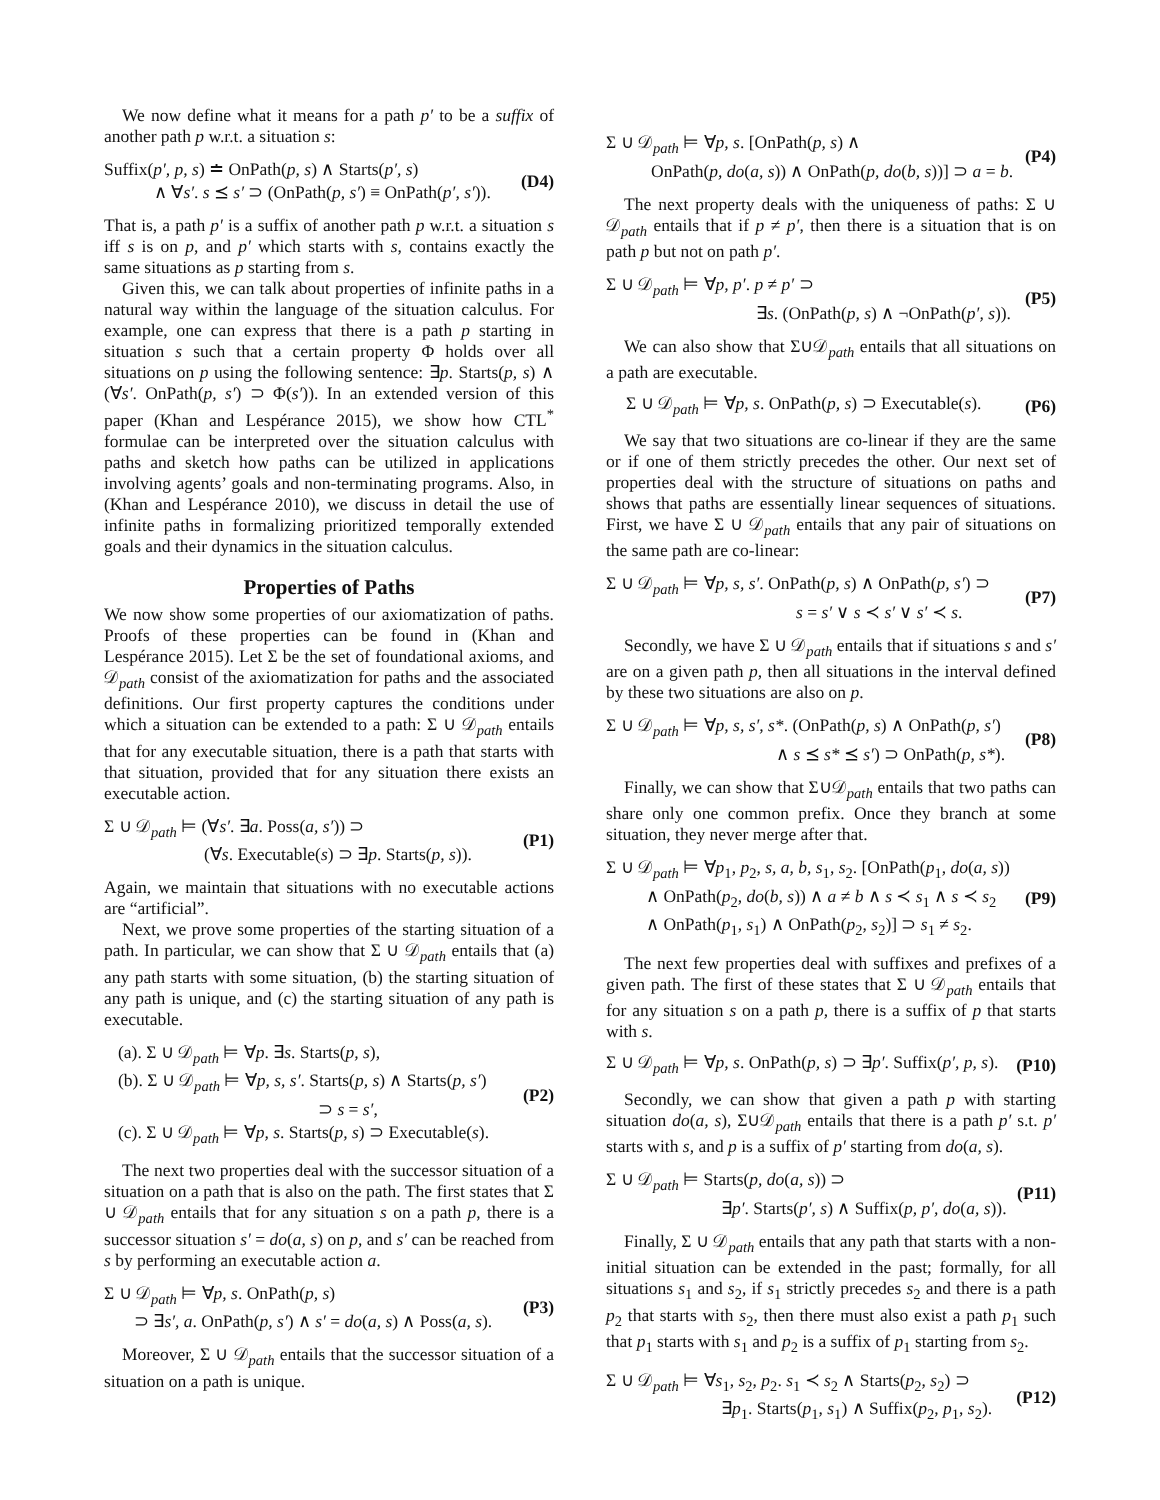We now define what it means for a path p′ to be a suffix of another path p w.r.t. a situation s:
Suffix(p′, p, s) ≐ OnPath(p, s) ∧ Starts(p′, s)
∧ ∀s′. s ⪯ s′ ⊃ (OnPath(p, s′) ≡ OnPath(p′, s′)).
(D4)
That is, a path p′ is a suffix of another path p w.r.t. a situation s iff s is on p, and p′ which starts with s, contains exactly the same situations as p starting from s.
Given this, we can talk about properties of infinite paths in a natural way within the language of the situation calculus. For example, one can express that there is a path p starting in situation s such that a certain property Φ holds over all situations on p using the following sentence: ∃p. Starts(p, s) ∧ (∀s′. OnPath(p, s′) ⊃ Φ(s′)). In an extended version of this paper (Khan and Lespérance 2015), we show how CTL<sup>*</sup> formulae can be interpreted over the situation calculus with paths and sketch how paths can be utilized in applications involving agents’ goals and non-terminating programs. Also, in (Khan and Lespérance 2010), we discuss in detail the use of infinite paths in formalizing prioritized temporally extended goals and their dynamics in the situation calculus.
Properties of Paths
We now show some properties of our axiomatization of paths. Proofs of these properties can be found in (Khan and Lespérance 2015). Let Σ be the set of foundational axioms, and 𝒟<sub>path</sub> consist of the axiomatization for paths and the associated definitions. Our first property captures the conditions under which a situation can be extended to a path: Σ ∪ 𝒟<sub>path</sub> entails that for any executable situation, there is a path that starts with that situation, provided that for any situation there exists an executable action.
Σ ∪ 𝒟<sub>path</sub> ⊨ (∀s′. ∃a. Poss(a, s′)) ⊃
(∀s. Executable(s) ⊃ ∃p. Starts(p, s)).
(P1)
Again, we maintain that situations with no executable actions are “artificial”.
Next, we prove some properties of the starting situation of a path. In particular, we can show that Σ ∪ 𝒟<sub>path</sub> entails that (a) any path starts with some situation, (b) the starting situation of any path is unique, and (c) the starting situation of any path is executable.
(a). Σ ∪ 𝒟<sub>path</sub> ⊨ ∀p. ∃s. Starts(p, s),
(b). Σ ∪ 𝒟<sub>path</sub> ⊨ ∀p, s, s′. Starts(p, s) ∧ Starts(p, s′)
⊃ s = s′,
(c). Σ ∪ 𝒟<sub>path</sub> ⊨ ∀p, s. Starts(p, s) ⊃ Executable(s).
(P2)
The next two properties deal with the successor situation of a situation on a path that is also on the path. The first states that Σ ∪ 𝒟<sub>path</sub> entails that for any situation s on a path p, there is a successor situation s′ = do(a, s) on p, and s′ can be reached from s by performing an executable action a.
Σ ∪ 𝒟<sub>path</sub> ⊨ ∀p, s. OnPath(p, s)
⊃ ∃s′, a. OnPath(p, s′) ∧ s′ = do(a, s) ∧ Poss(a, s).
(P3)
Moreover, Σ ∪ 𝒟<sub>path</sub> entails that the successor situation of a situation on a path is unique.
Σ ∪ 𝒟<sub>path</sub> ⊨ ∀p, s. [OnPath(p, s) ∧
OnPath(p, do(a, s)) ∧ OnPath(p, do(b, s))] ⊃ a = b.
(P4)
The next property deals with the uniqueness of paths: Σ ∪ 𝒟<sub>path</sub> entails that if p ≠ p′, then there is a situation that is on path p but not on path p′.
Σ ∪ 𝒟<sub>path</sub> ⊨ ∀p, p′. p ≠ p′ ⊃
∃s. (OnPath(p, s) ∧ ¬OnPath(p′, s)).
(P5)
We can also show that Σ∪𝒟<sub>path</sub> entails that all situations on a path are executable.
Σ ∪ 𝒟<sub>path</sub> ⊨ ∀p, s. OnPath(p, s) ⊃ Executable(s).
(P6)
We say that two situations are co-linear if they are the same or if one of them strictly precedes the other. Our next set of properties deal with the structure of situations on paths and shows that paths are essentially linear sequences of situations. First, we have Σ ∪ 𝒟<sub>path</sub> entails that any pair of situations on the same path are co-linear:
Σ ∪ 𝒟<sub>path</sub> ⊨ ∀p, s, s′. OnPath(p, s) ∧ OnPath(p, s′) ⊃
s = s′ ∨ s ≺ s′ ∨ s′ ≺ s.
(P7)
Secondly, we have Σ ∪ 𝒟<sub>path</sub> entails that if situations s and s′ are on a given path p, then all situations in the interval defined by these two situations are also on p.
Σ ∪ 𝒟<sub>path</sub> ⊨ ∀p, s, s′, s*. (OnPath(p, s) ∧ OnPath(p, s′)
∧ s ⪯ s* ⪯ s′) ⊃ OnPath(p, s*).
(P8)
Finally, we can show that Σ∪𝒟<sub>path</sub> entails that two paths can share only one common prefix. Once they branch at some situation, they never merge after that.
Σ ∪ 𝒟<sub>path</sub> ⊨ ∀p<sub>1</sub>, p<sub>2</sub>, s, a, b, s<sub>1</sub>, s<sub>2</sub>. [OnPath(p<sub>1</sub>, do(a, s))
∧ OnPath(p<sub>2</sub>, do(b, s)) ∧ a ≠ b ∧ s ≺ s<sub>1</sub> ∧ s ≺ s<sub>2</sub>
∧ OnPath(p<sub>1</sub>, s<sub>1</sub>) ∧ OnPath(p<sub>2</sub>, s<sub>2</sub>)] ⊃ s<sub>1</sub> ≠ s<sub>2</sub>.
(P9)
The next few properties deal with suffixes and prefixes of a given path. The first of these states that Σ ∪ 𝒟<sub>path</sub> entails that for any situation s on a path p, there is a suffix of p that starts with s.
Σ ∪ 𝒟<sub>path</sub> ⊨ ∀p, s. OnPath(p, s) ⊃ ∃p′. Suffix(p′, p, s).
(P10)
Secondly, we can show that given a path p with starting situation do(a, s), Σ∪𝒟<sub>path</sub> entails that there is a path p′ s.t. p′ starts with s, and p is a suffix of p′ starting from do(a, s).
Σ ∪ 𝒟<sub>path</sub> ⊨ Starts(p, do(a, s)) ⊃
∃p′. Starts(p′, s) ∧ Suffix(p, p′, do(a, s)).
(P11)
Finally, Σ ∪ 𝒟<sub>path</sub> entails that any path that starts with a non-initial situation can be extended in the past; formally, for all situations s<sub>1</sub> and s<sub>2</sub>, if s<sub>1</sub> strictly precedes s<sub>2</sub> and there is a path p<sub>2</sub> that starts with s<sub>2</sub>, then there must also exist a path p<sub>1</sub> such that p<sub>1</sub> starts with s<sub>1</sub> and p<sub>2</sub> is a suffix of p<sub>1</sub> starting from s<sub>2</sub>.
Σ ∪ 𝒟<sub>path</sub> ⊨ ∀s<sub>1</sub>, s<sub>2</sub>, p<sub>2</sub>. s<sub>1</sub> ≺ s<sub>2</sub> ∧ Starts(p<sub>2</sub>, s<sub>2</sub>) ⊃
∃p<sub>1</sub>. Starts(p<sub>1</sub>, s<sub>1</sub>) ∧ Suffix(p<sub>2</sub>, p<sub>1</sub>, s<sub>2</sub>).
(P12)